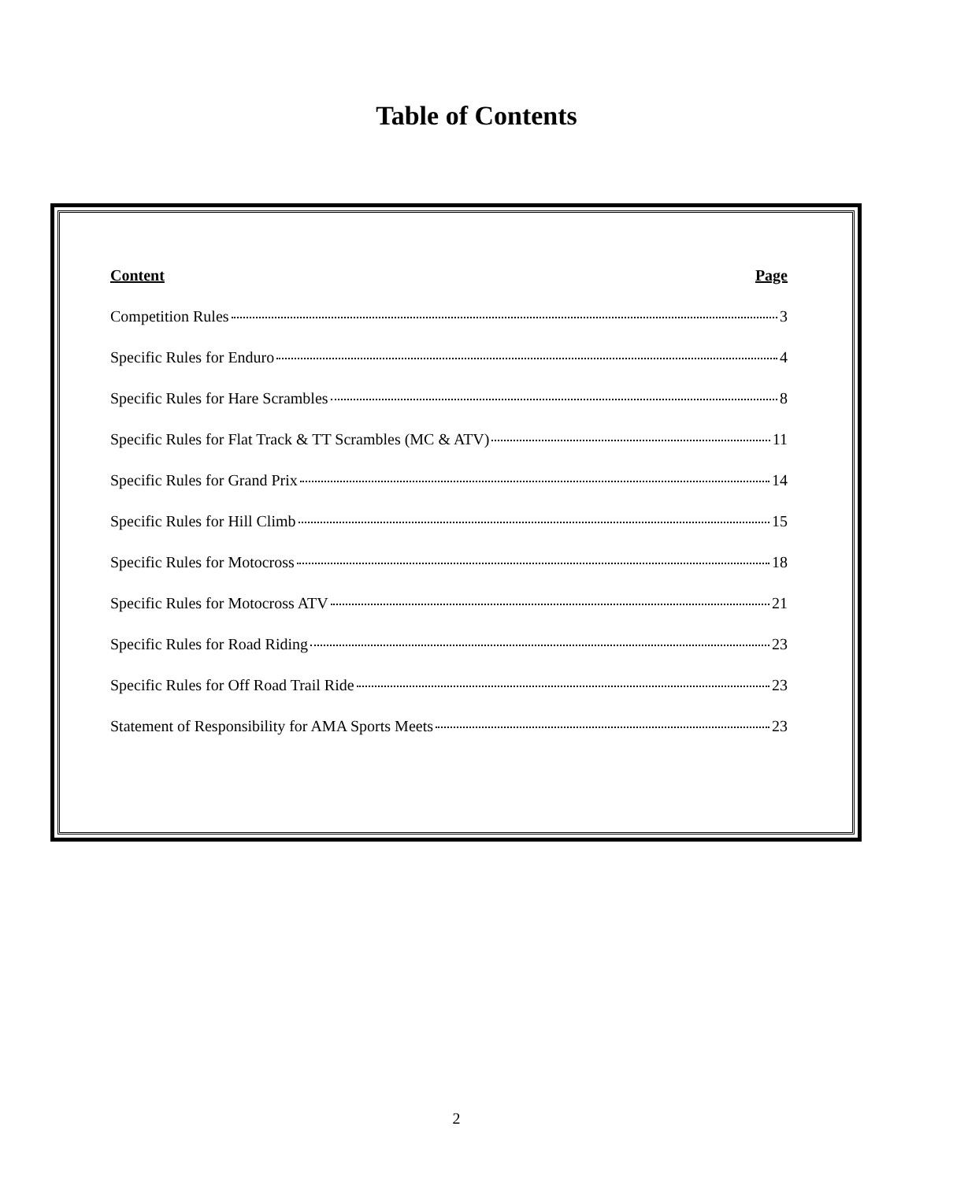Table of Contents
Content Page
Competition Rules 3
Specific Rules for Enduro 4
Specific Rules for Hare Scrambles 8
Specific Rules for Flat Track & TT Scrambles (MC & ATV) 11
Specific Rules for Grand Prix 14
Specific Rules for Hill Climb 15
Specific Rules for Motocross 18
Specific Rules for Motocross ATV 21
Specific Rules for Road Riding 23
Specific Rules for Off Road Trail Ride 23
Statement of Responsibility for AMA Sports Meets 23
2